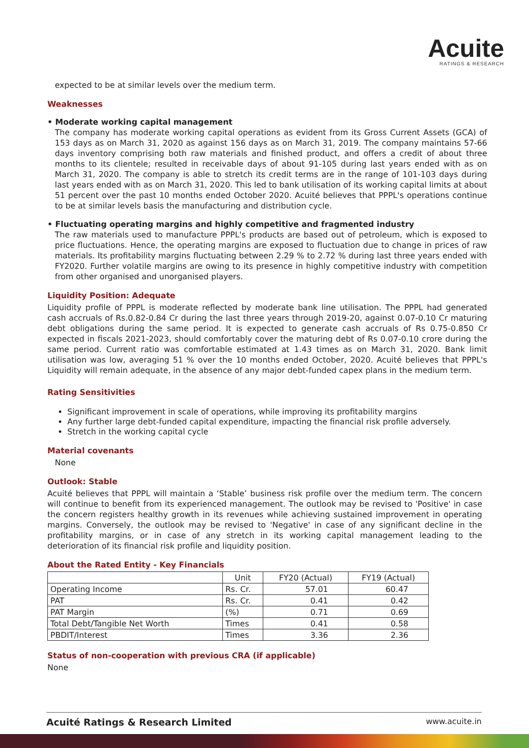Acuite
RATINGS & RESEARCH
expected to be at similar levels over the medium term.
Weaknesses
• Moderate working capital management
The company has moderate working capital operations as evident from its Gross Current Assets (GCA) of 153 days as on March 31, 2020 as against 156 days as on March 31, 2019. The company maintains 57-66 days inventory comprising both raw materials and finished product, and offers a credit of about three months to its clientele; resulted in receivable days of about 91-105 during last years ended with as on March 31, 2020. The company is able to stretch its credit terms are in the range of 101-103 days during last years ended with as on March 31, 2020. This led to bank utilisation of its working capital limits at about 51 percent over the past 10 months ended October 2020. Acuité believes that PPPL's operations continue to be at similar levels basis the manufacturing and distribution cycle.
• Fluctuating operating margins and highly competitive and fragmented industry
The raw materials used to manufacture PPPL's products are based out of petroleum, which is exposed to price fluctuations. Hence, the operating margins are exposed to fluctuation due to change in prices of raw materials. Its profitability margins fluctuating between 2.29 % to 2.72 % during last three years ended with FY2020. Further volatile margins are owing to its presence in highly competitive industry with competition from other organised and unorganised players.
Liquidity Position: Adequate
Liquidity profile of PPPL is moderate reflected by moderate bank line utilisation. The PPPL had generated cash accruals of Rs.0.82-0.84 Cr during the last three years through 2019-20, against 0.07-0.10 Cr maturing debt obligations during the same period. It is expected to generate cash accruals of Rs 0.75-0.850 Cr expected in fiscals 2021-2023, should comfortably cover the maturing debt of Rs 0.07-0.10 crore during the same period. Current ratio was comfortable estimated at 1.43 times as on March 31, 2020. Bank limit utilisation was low, averaging 51 % over the 10 months ended October, 2020. Acuité believes that PPPL's Liquidity will remain adequate, in the absence of any major debt-funded capex plans in the medium term.
Rating Sensitivities
Significant improvement in scale of operations, while improving its profitability margins
Any further large debt-funded capital expenditure, impacting the financial risk profile adversely.
Stretch in the working capital cycle
Material covenants
None
Outlook: Stable
Acuité believes that PPPL will maintain a ‘Stable’ business risk profile over the medium term. The concern will continue to benefit from its experienced management. The outlook may be revised to 'Positive' in case the concern registers healthy growth in its revenues while achieving sustained improvement in operating margins. Conversely, the outlook may be revised to 'Negative' in case of any significant decline in the profitability margins, or in case of any stretch in its working capital management leading to the deterioration of its financial risk profile and liquidity position.
About the Rated Entity - Key Financials
| | Unit | FY20 (Actual) | FY19 (Actual) |
| Operating Income | Rs. Cr. | 57.01 | 60.47 |
| PAT | Rs. Cr. | 0.41 | 0.42 |
| PAT Margin | (%) | 0.71 | 0.69 |
| Total Debt/Tangible Net Worth | Times | 0.41 | 0.58 |
| PBDIT/Interest | Times | 3.36 | 2.36 |
Status of non-cooperation with previous CRA (if applicable)
None
Acuité Ratings & Research Limited www.acuite.in